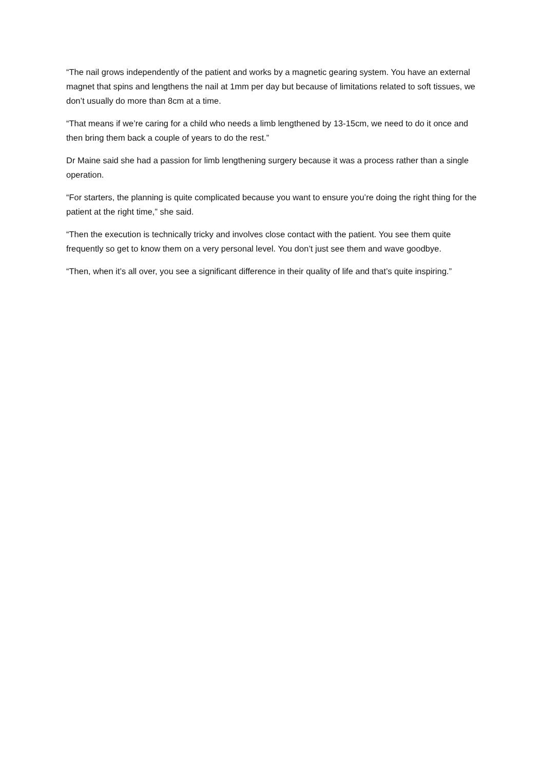“The nail grows independently of the patient and works by a magnetic gearing system. You have an external magnet that spins and lengthens the nail at 1mm per day but because of limitations related to soft tissues, we don’t usually do more than 8cm at a time.
“That means if we’re caring for a child who needs a limb lengthened by 13-15cm, we need to do it once and then bring them back a couple of years to do the rest.”
Dr Maine said she had a passion for limb lengthening surgery because it was a process rather than a single operation.
“For starters, the planning is quite complicated because you want to ensure you’re doing the right thing for the patient at the right time,” she said.
“Then the execution is technically tricky and involves close contact with the patient. You see them quite frequently so get to know them on a very personal level. You don’t just see them and wave goodbye.
“Then, when it’s all over, you see a significant difference in their quality of life and that’s quite inspiring.”